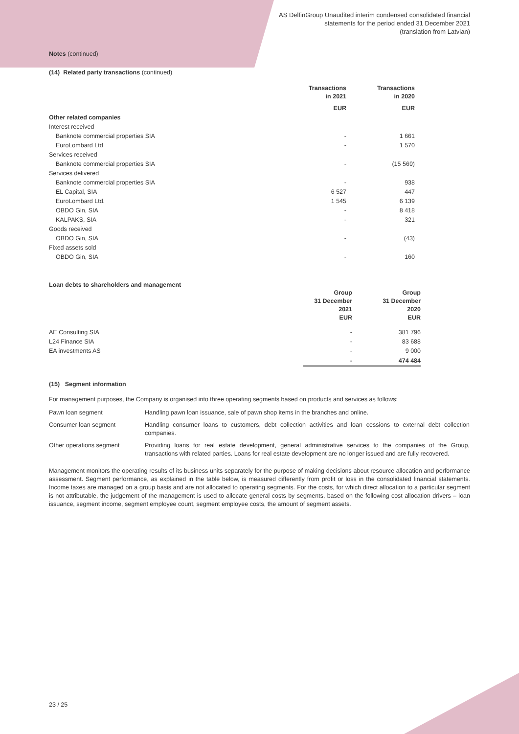AS DelfinGroup Unaudited interim condensed consolidated financial
statements for the period ended 31 December 2021
(translation from Latvian)
Notes (continued)
(14) Related party transactions (continued)
| | Transactions in 2021 | | Transactions in 2020 |
| --- | --- | --- | --- |
| | EUR | | EUR |
| Other related companies | | | |
| Interest received | | | |
| Banknote commercial properties SIA | - | | 1 661 |
| EuroLombard Ltd | - | | 1 570 |
| Services received | | | |
| Banknote commercial properties SIA | - | | (15 569) |
| Services delivered | | | |
| Banknote commercial properties SIA | - | | 938 |
| EL Capital, SIA | 6 527 | | 447 |
| EuroLombard Ltd. | 1 545 | | 6 139 |
| OBDO Gin, SIA | - | | 8 418 |
| KALPAKS, SIA | - | | 321 |
| Goods received | | | |
| OBDO Gin, SIA | - | | (43) |
| Fixed assets sold | | | |
| OBDO Gin, SIA | - | | 160 |
Loan debts to shareholders and management
| | Group 31 December 2021 EUR | | Group 31 December 2020 EUR |
| --- | --- | --- | --- |
| AE Consulting SIA | - | | 381 796 |
| L24 Finance SIA | - | | 83 688 |
| EA investments AS | - | | 9 000 |
| | - | | 474 484 |
(15) Segment information
For management purposes, the Company is organised into three operating segments based on products and services as follows:
| Pawn loan segment | Handling pawn loan issuance, sale of pawn shop items in the branches and online. |
| Consumer loan segment | Handling consumer loans to customers, debt collection activities and loan cessions to external debt collection companies. |
| Other operations segment | Providing loans for real estate development, general administrative services to the companies of the Group, transactions with related parties. Loans for real estate development are no longer issued and are fully recovered. |
Management monitors the operating results of its business units separately for the purpose of making decisions about resource allocation and performance assessment. Segment performance, as explained in the table below, is measured differently from profit or loss in the consolidated financial statements. Income taxes are managed on a group basis and are not allocated to operating segments. For the costs, for which direct allocation to a particular segment is not attributable, the judgement of the management is used to allocate general costs by segments, based on the following cost allocation drivers – loan issuance, segment income, segment employee count, segment employee costs, the amount of segment assets.
23 / 25